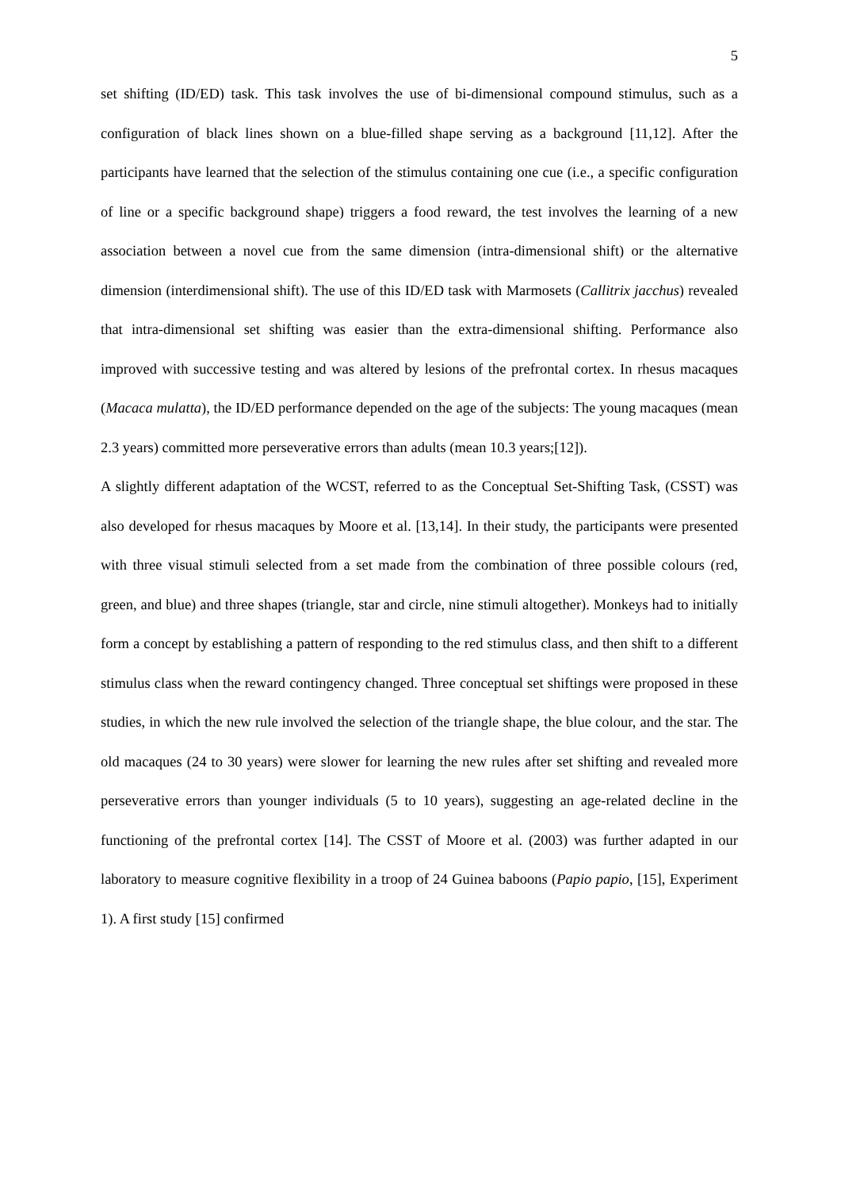5
set shifting (ID/ED) task. This task involves the use of bi-dimensional compound stimulus, such as a configuration of black lines shown on a blue-filled shape serving as a background [11,12]. After the participants have learned that the selection of the stimulus containing one cue (i.e., a specific configuration of line or a specific background shape) triggers a food reward, the test involves the learning of a new association between a novel cue from the same dimension (intra-dimensional shift) or the alternative dimension (interdimensional shift). The use of this ID/ED task with Marmosets (Callitrix jacchus) revealed that intra-dimensional set shifting was easier than the extra-dimensional shifting. Performance also improved with successive testing and was altered by lesions of the prefrontal cortex. In rhesus macaques (Macaca mulatta), the ID/ED performance depended on the age of the subjects: The young macaques (mean 2.3 years) committed more perseverative errors than adults (mean 10.3 years;[12]).
A slightly different adaptation of the WCST, referred to as the Conceptual Set-Shifting Task, (CSST) was also developed for rhesus macaques by Moore et al. [13,14]. In their study, the participants were presented with three visual stimuli selected from a set made from the combination of three possible colours (red, green, and blue) and three shapes (triangle, star and circle, nine stimuli altogether). Monkeys had to initially form a concept by establishing a pattern of responding to the red stimulus class, and then shift to a different stimulus class when the reward contingency changed. Three conceptual set shiftings were proposed in these studies, in which the new rule involved the selection of the triangle shape, the blue colour, and the star. The old macaques (24 to 30 years) were slower for learning the new rules after set shifting and revealed more perseverative errors than younger individuals (5 to 10 years), suggesting an age-related decline in the functioning of the prefrontal cortex [14]. The CSST of Moore et al. (2003) was further adapted in our laboratory to measure cognitive flexibility in a troop of 24 Guinea baboons (Papio papio, [15], Experiment 1). A first study [15] confirmed